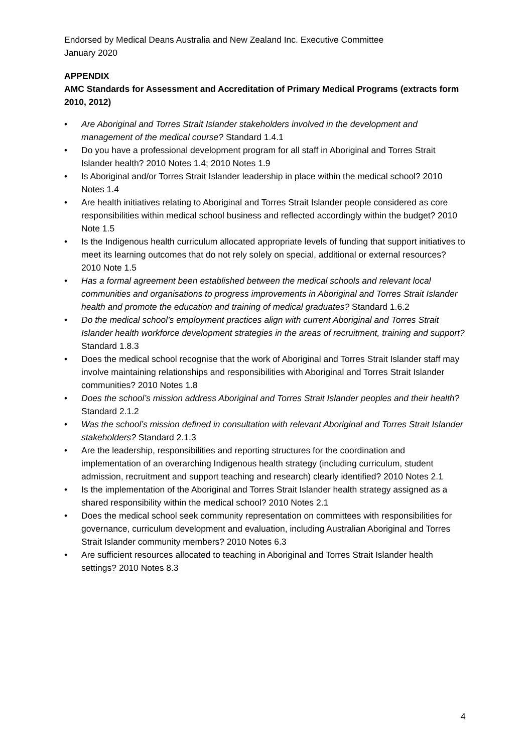Endorsed by Medical Deans Australia and New Zealand Inc. Executive Committee
January 2020
APPENDIX
AMC Standards for Assessment and Accreditation of Primary Medical Programs (extracts form 2010, 2012)
• Are Aboriginal and Torres Strait Islander stakeholders involved in the development and management of the medical course? Standard 1.4.1
• Do you have a professional development program for all staff in Aboriginal and Torres Strait Islander health? 2010 Notes 1.4; 2010 Notes 1.9
• Is Aboriginal and/or Torres Strait Islander leadership in place within the medical school? 2010 Notes 1.4
• Are health initiatives relating to Aboriginal and Torres Strait Islander people considered as core responsibilities within medical school business and reflected accordingly within the budget? 2010 Note 1.5
• Is the Indigenous health curriculum allocated appropriate levels of funding that support initiatives to meet its learning outcomes that do not rely solely on special, additional or external resources? 2010 Note 1.5
• Has a formal agreement been established between the medical schools and relevant local communities and organisations to progress improvements in Aboriginal and Torres Strait Islander health and promote the education and training of medical graduates? Standard 1.6.2
• Do the medical school’s employment practices align with current Aboriginal and Torres Strait Islander health workforce development strategies in the areas of recruitment, training and support? Standard 1.8.3
• Does the medical school recognise that the work of Aboriginal and Torres Strait Islander staff may involve maintaining relationships and responsibilities with Aboriginal and Torres Strait Islander communities? 2010 Notes 1.8
• Does the school’s mission address Aboriginal and Torres Strait Islander peoples and their health? Standard 2.1.2
• Was the school’s mission defined in consultation with relevant Aboriginal and Torres Strait Islander stakeholders? Standard 2.1.3
• Are the leadership, responsibilities and reporting structures for the coordination and implementation of an overarching Indigenous health strategy (including curriculum, student admission, recruitment and support teaching and research) clearly identified? 2010 Notes 2.1
• Is the implementation of the Aboriginal and Torres Strait Islander health strategy assigned as a shared responsibility within the medical school? 2010 Notes 2.1
• Does the medical school seek community representation on committees with responsibilities for governance, curriculum development and evaluation, including Australian Aboriginal and Torres Strait Islander community members? 2010 Notes 6.3
• Are sufficient resources allocated to teaching in Aboriginal and Torres Strait Islander health settings? 2010 Notes 8.3
4